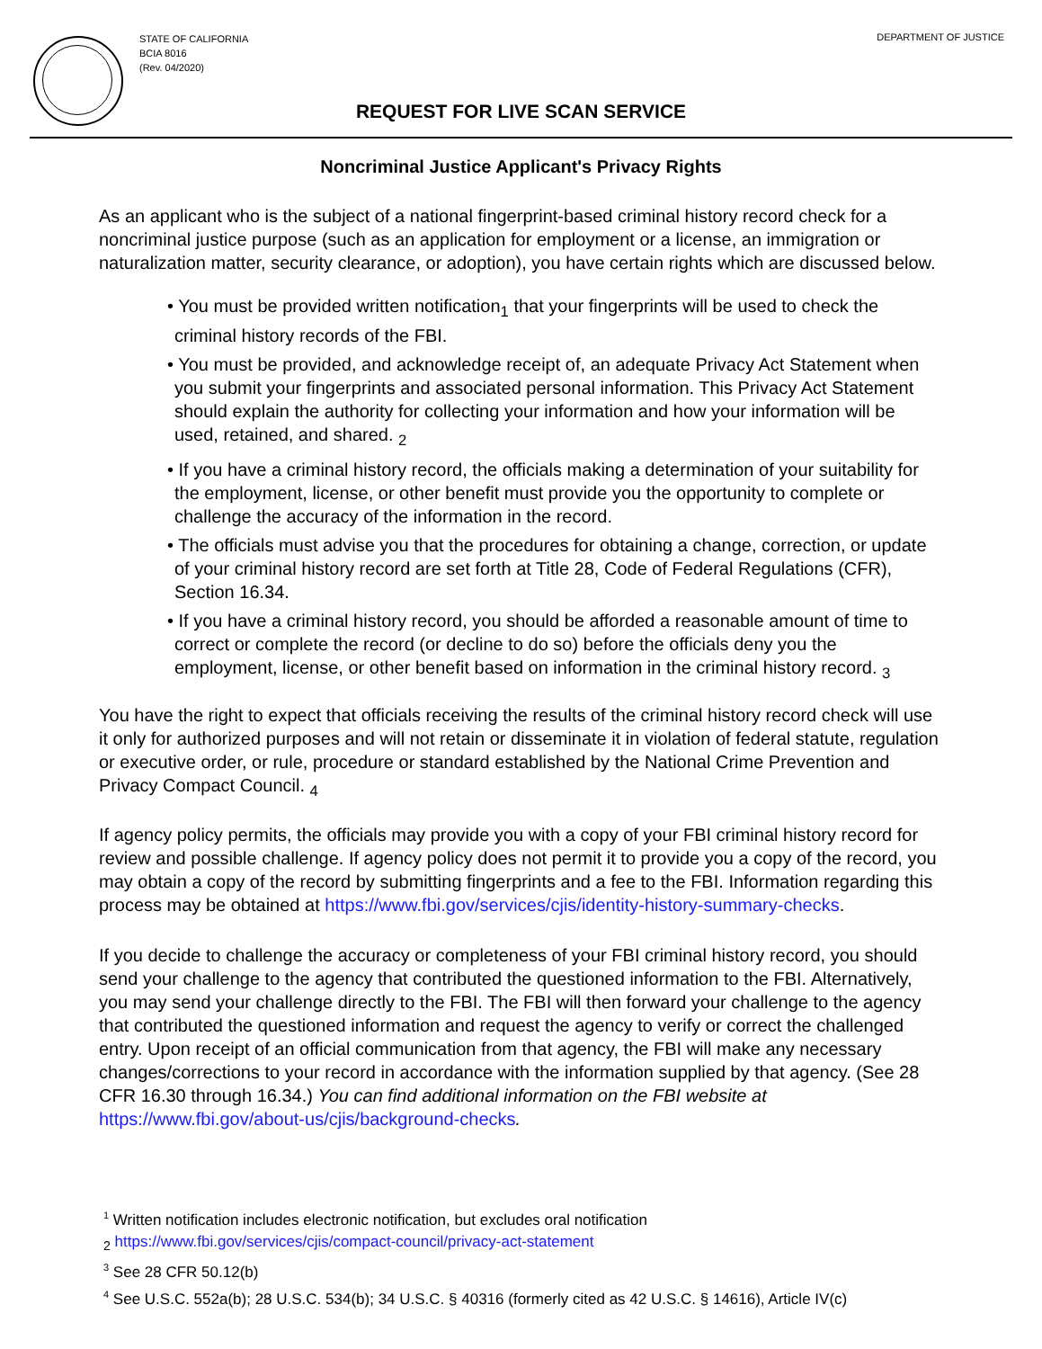STATE OF CALIFORNIA
BCIA 8016
(Rev. 04/2020)
DEPARTMENT OF JUSTICE
REQUEST FOR LIVE SCAN SERVICE
Noncriminal Justice Applicant's Privacy Rights
As an applicant who is the subject of a national fingerprint-based criminal history record check for a noncriminal justice purpose (such as an application for employment or a license, an immigration or naturalization matter, security clearance, or adoption), you have certain rights which are discussed below.
• You must be provided written notification<sub>1</sub> that your fingerprints will be used to check the criminal history records of the FBI.
• You must be provided, and acknowledge receipt of, an adequate Privacy Act Statement when you submit your fingerprints and associated personal information. This Privacy Act Statement should explain the authority for collecting your information and how your information will be used, retained, and shared. <sub>2</sub>
• If you have a criminal history record, the officials making a determination of your suitability for the employment, license, or other benefit must provide you the opportunity to complete or challenge the accuracy of the information in the record.
• The officials must advise you that the procedures for obtaining a change, correction, or update of your criminal history record are set forth at Title 28, Code of Federal Regulations (CFR), Section 16.34.
• If you have a criminal history record, you should be afforded a reasonable amount of time to correct or complete the record (or decline to do so) before the officials deny you the employment, license, or other benefit based on information in the criminal history record. <sub>3</sub>
You have the right to expect that officials receiving the results of the criminal history record check will use it only for authorized purposes and will not retain or disseminate it in violation of federal statute, regulation or executive order, or rule, procedure or standard established by the National Crime Prevention and Privacy Compact Council. <sub>4</sub>
If agency policy permits, the officials may provide you with a copy of your FBI criminal history record for review and possible challenge. If agency policy does not permit it to provide you a copy of the record, you may obtain a copy of the record by submitting fingerprints and a fee to the FBI. Information regarding this process may be obtained at https://www.fbi.gov/services/cjis/identity-history-summary-checks.
If you decide to challenge the accuracy or completeness of your FBI criminal history record, you should send your challenge to the agency that contributed the questioned information to the FBI. Alternatively, you may send your challenge directly to the FBI. The FBI will then forward your challenge to the agency that contributed the questioned information and request the agency to verify or correct the challenged entry. Upon receipt of an official communication from that agency, the FBI will make any necessary changes/corrections to your record in accordance with the information supplied by that agency. (See 28 CFR 16.30 through 16.34.) You can find additional information on the FBI website at https://www.fbi.gov/about-us/cjis/background-checks.
<sup>1</sup> Written notification includes electronic notification, but excludes oral notification
<sub>2</sub> https://www.fbi.gov/services/cjis/compact-council/privacy-act-statement
<sup>3</sup> See 28 CFR 50.12(b)
<sup>4</sup> See U.S.C. 552a(b); 28 U.S.C. 534(b); 34 U.S.C. § 40316 (formerly cited as 42 U.S.C. § 14616), Article IV(c)